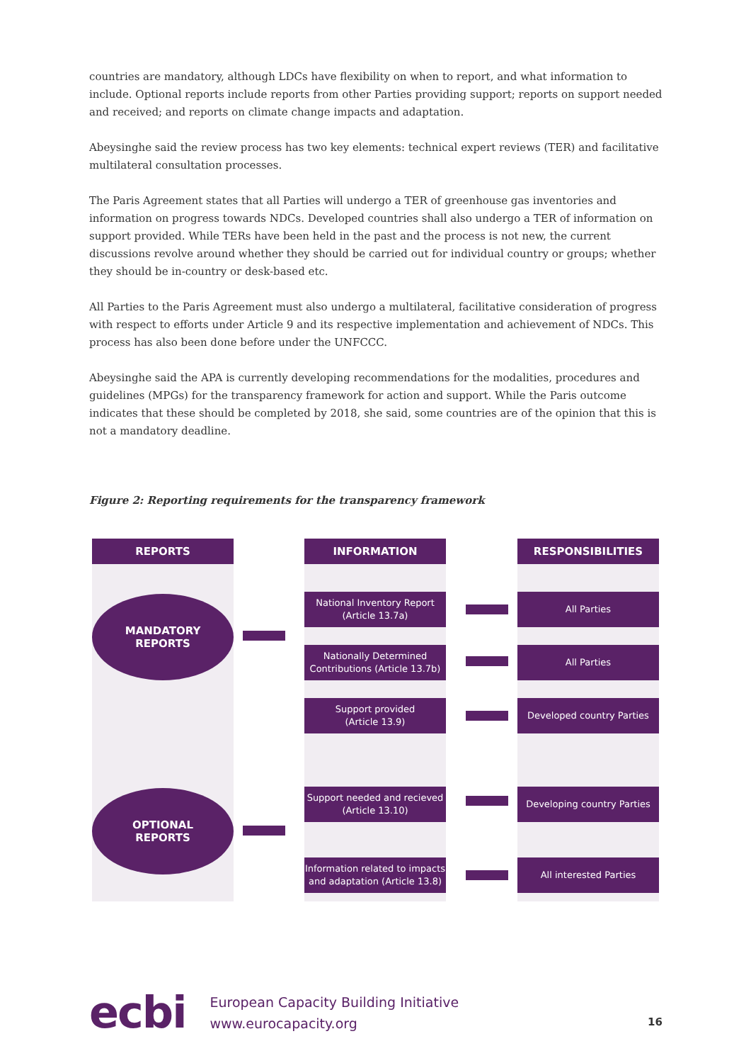countries are mandatory, although LDCs have flexibility on when to report, and what information to include. Optional reports include reports from other Parties providing support; reports on support needed and received; and reports on climate change impacts and adaptation.
Abeysinghe said the review process has two key elements: technical expert reviews (TER) and facilitative multilateral consultation processes.
The Paris Agreement states that all Parties will undergo a TER of greenhouse gas inventories and information on progress towards NDCs. Developed countries shall also undergo a TER of information on support provided. While TERs have been held in the past and the process is not new, the current discussions revolve around whether they should be carried out for individual country or groups; whether they should be in-country or desk-based etc.
All Parties to the Paris Agreement must also undergo a multilateral, facilitative consideration of progress with respect to efforts under Article 9 and its respective implementation and achievement of NDCs. This process has also been done before under the UNFCCC.
Abeysinghe said the APA is currently developing recommendations for the modalities, procedures and guidelines (MPGs) for the transparency framework for action and support. While the Paris outcome indicates that these should be completed by 2018, she said, some countries are of the opinion that this is not a mandatory deadline.
Figure 2: Reporting requirements for the transparency framework
REPORTS
MANDATORY
REPORTS
OPTIONAL
REPORTS
INFORMATION
National Inventory Report (Article 13.7a)
Nationally Determined Contributions (Article 13.7b)
Support provided
(Article 13.9)
Support needed and recieved (Article 13.10)
Information related to impacts and adaptation (Article 13.8)
RESPONSIBILITIES
All Parties
All Parties
Developed country Parties
Developing country Parties
All interested Parties
ecbi
European Capacity Building Initiative
www.eurocapacity.org
16